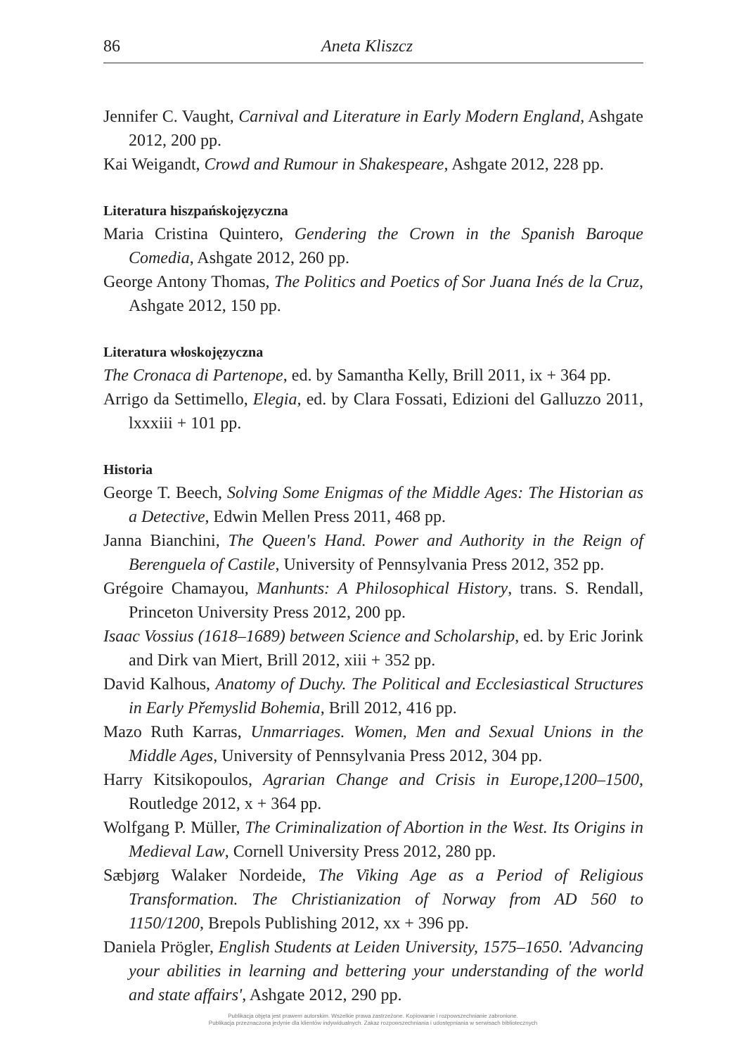86 Aneta Kliszcz
Jennifer C. Vaught, Carnival and Literature in Early Modern England, Ashgate 2012, 200 pp.
Kai Weigandt, Crowd and Rumour in Shakespeare, Ashgate 2012, 228 pp.
Literatura hiszpańskojęzyczna
Maria Cristina Quintero, Gendering the Crown in the Spanish Baroque Comedia, Ashgate 2012, 260 pp.
George Antony Thomas, The Politics and Poetics of Sor Juana Inés de la Cruz, Ashgate 2012, 150 pp.
Literatura włoskojęzyczna
The Cronaca di Partenope, ed. by Samantha Kelly, Brill 2011, ix + 364 pp.
Arrigo da Settimello, Elegia, ed. by Clara Fossati, Edizioni del Galluzzo 2011, lxxxiii + 101 pp.
Historia
George T. Beech, Solving Some Enigmas of the Middle Ages: The Historian as a Detective, Edwin Mellen Press 2011, 468 pp.
Janna Bianchini, The Queen's Hand. Power and Authority in the Reign of Berenguela of Castile, University of Pennsylvania Press 2012, 352 pp.
Grégoire Chamayou, Manhunts: A Philosophical History, trans. S. Rendall, Princeton University Press 2012, 200 pp.
Isaac Vossius (1618–1689) between Science and Scholarship, ed. by Eric Jorink and Dirk van Miert, Brill 2012, xiii + 352 pp.
David Kalhous, Anatomy of Duchy. The Political and Ecclesiastical Structures in Early Přemyslid Bohemia, Brill 2012, 416 pp.
Mazo Ruth Karras, Unmarriages. Women, Men and Sexual Unions in the Middle Ages, University of Pennsylvania Press 2012, 304 pp.
Harry Kitsikopoulos, Agrarian Change and Crisis in Europe,1200–1500, Routledge 2012, x + 364 pp.
Wolfgang P. Müller, The Criminalization of Abortion in the West. Its Origins in Medieval Law, Cornell University Press 2012, 280 pp.
Sæbjørg Walaker Nordeide, The Viking Age as a Period of Religious Transformation. The Christianization of Norway from AD 560 to 1150/1200, Brepols Publishing 2012, xx + 396 pp.
Daniela Prögler, English Students at Leiden University, 1575–1650. 'Advancing your abilities in learning and bettering your understanding of the world and state affairs', Ashgate 2012, 290 pp.
Publikacja objęta jest prawem autorskim. Wszelkie prawa zastrzeżone. Kopiowanie i rozpowszechnianie zabronione.
Publikacja przeznaczona jedynie dla klientów indywidualnych. Zakaz rozpowszechniania i udostępniania w serwisach bibliotecznych